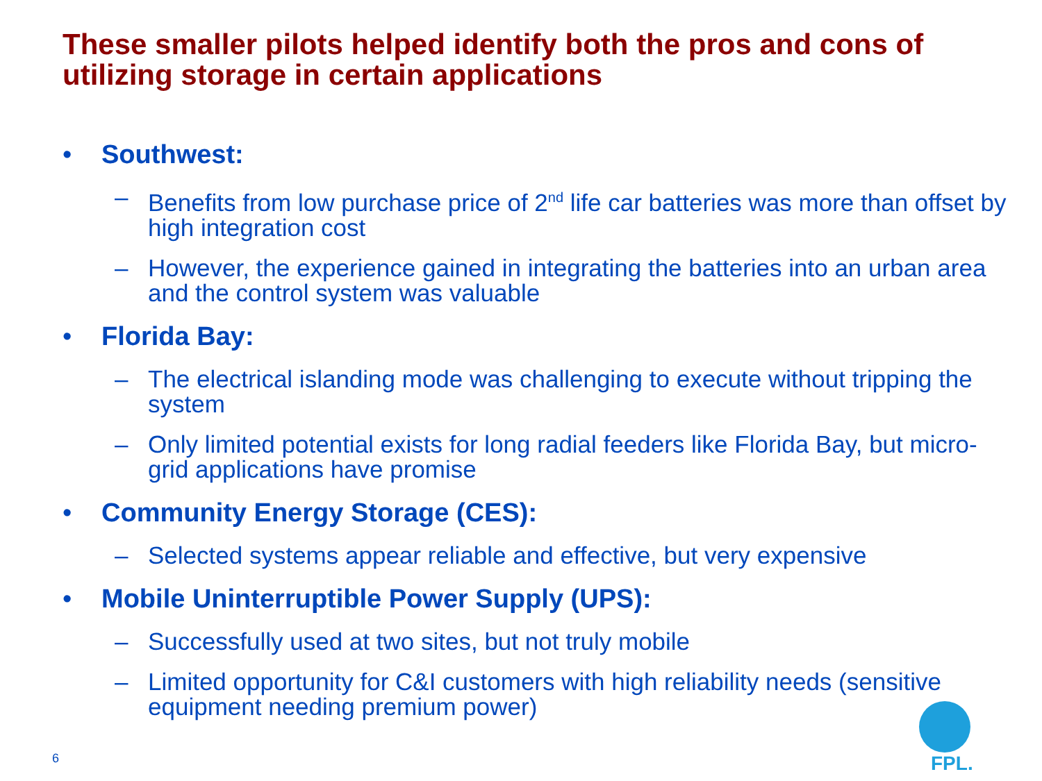These smaller pilots helped identify both the pros and cons of utilizing storage in certain applications
• Southwest:
– Benefits from low purchase price of 2<sup>nd</sup> life car batteries was more than offset by high integration cost
– However, the experience gained in integrating the batteries into an urban area and the control system was valuable
• Florida Bay:
– The electrical islanding mode was challenging to execute without tripping the system
– Only limited potential exists for long radial feeders like Florida Bay, but micro-grid applications have promise
• Community Energy Storage (CES):
– Selected systems appear reliable and effective, but very expensive
• Mobile Uninterruptible Power Supply (UPS):
– Successfully used at two sites, but not truly mobile
– Limited opportunity for C&I customers with high reliability needs (sensitive equipment needing premium power)
6
FPL.